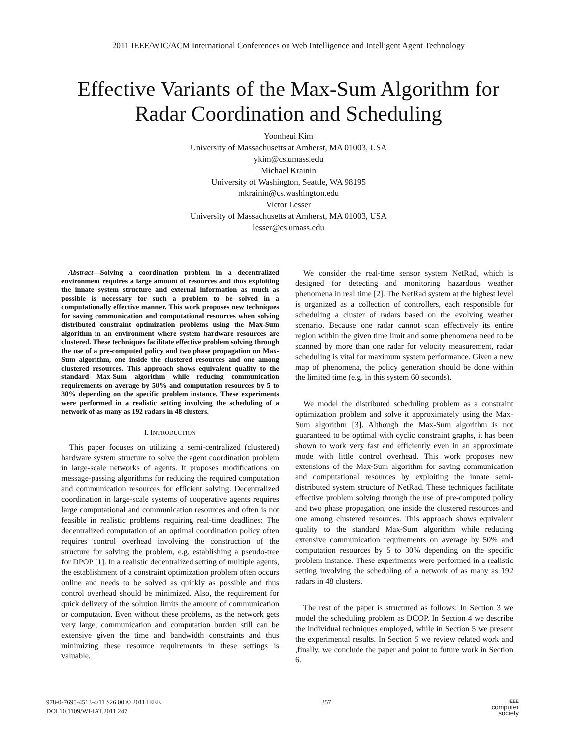2011 IEEE/WIC/ACM International Conferences on Web Intelligence and Intelligent Agent Technology
Effective Variants of the Max-Sum Algorithm for
Radar Coordination and Scheduling
Yoonheui Kim
University of Massachusetts at Amherst, MA 01003, USA
ykim@cs.umass.edu
Michael Krainin
University of Washington, Seattle, WA 98195
mkrainin@cs.washington.edu
Victor Lesser
University of Massachusetts at Amherst, MA 01003, USA
lesser@cs.umass.edu
Abstract—Solving a coordination problem in a decentralized environment requires a large amount of resources and thus exploiting the innate system structure and external information as much as possible is necessary for such a problem to be solved in a computationally effective manner. This work proposes new techniques for saving communication and computational resources when solving distributed constraint optimization problems using the Max-Sum algorithm in an environment where system hardware resources are clustered. These techniques facilitate effective problem solving through the use of a pre-computed policy and two phase propagation on Max-Sum algorithm, one inside the clustered resources and one among clustered resources. This approach shows equivalent quality to the standard Max-Sum algorithm while reducing communication requirements on average by 50% and computation resources by 5 to 30% depending on the specific problem instance. These experiments were performed in a realistic setting involving the scheduling of a network of as many as 192 radars in 48 clusters.
I. INTRODUCTION
This paper focuses on utilizing a semi-centralized (clustered) hardware system structure to solve the agent coordination problem in large-scale networks of agents. It proposes modifications on message-passing algorithms for reducing the required computation and communication resources for efficient solving. Decentralized coordination in large-scale systems of cooperative agents requires large computational and communication resources and often is not feasible in realistic problems requiring real-time deadlines: The decentralized computation of an optimal coordination policy often requires control overhead involving the construction of the structure for solving the problem, e.g. establishing a pseudo-tree for DPOP [1]. In a realistic decentralized setting of multiple agents, the establishment of a constraint optimization problem often occurs online and needs to be solved as quickly as possible and thus control overhead should be minimized. Also, the requirement for quick delivery of the solution limits the amount of communication or computation. Even without these problems, as the network gets very large, communication and computation burden still can be extensive given the time and bandwidth constraints and thus minimizing these resource requirements in these settings is valuable.
We consider the real-time sensor system NetRad, which is designed for detecting and monitoring hazardous weather phenomena in real time [2]. The NetRad system at the highest level is organized as a collection of controllers, each responsible for scheduling a cluster of radars based on the evolving weather scenario. Because one radar cannot scan effectively its entire region within the given time limit and some phenomena need to be scanned by more than one radar for velocity measurement, radar scheduling is vital for maximum system performance. Given a new map of phenomena, the policy generation should be done within the limited time (e.g. in this system 60 seconds).
We model the distributed scheduling problem as a constraint optimization problem and solve it approximately using the Max-Sum algorithm [3]. Although the Max-Sum algorithm is not guaranteed to be optimal with cyclic constraint graphs, it has been shown to work very fast and efficiently even in an approximate mode with little control overhead. This work proposes new extensions of the Max-Sum algorithm for saving communication and computational resources by exploiting the innate semi-distributed system structure of NetRad. These techniques facilitate effective problem solving through the use of pre-computed policy and two phase propagation, one inside the clustered resources and one among clustered resources. This approach shows equivalent quality to the standard Max-Sum algorithm while reducing extensive communication requirements on average by 50% and computation resources by 5 to 30% depending on the specific problem instance. These experiments were performed in a realistic setting involving the scheduling of a network of as many as 192 radars in 48 clusters.
The rest of the paper is structured as follows: In Section 3 we model the scheduling problem as DCOP. In Section 4 we describe the individual techniques employed, while in Section 5 we present the experimental results. In Section 5 we review related work and ,finally, we conclude the paper and point to future work in Section 6.
978-0-7695-4513-4/11 $26.00 © 2011 IEEE
DOI 10.1109/WI-IAT.2011.247
357
IEEE
computer
society